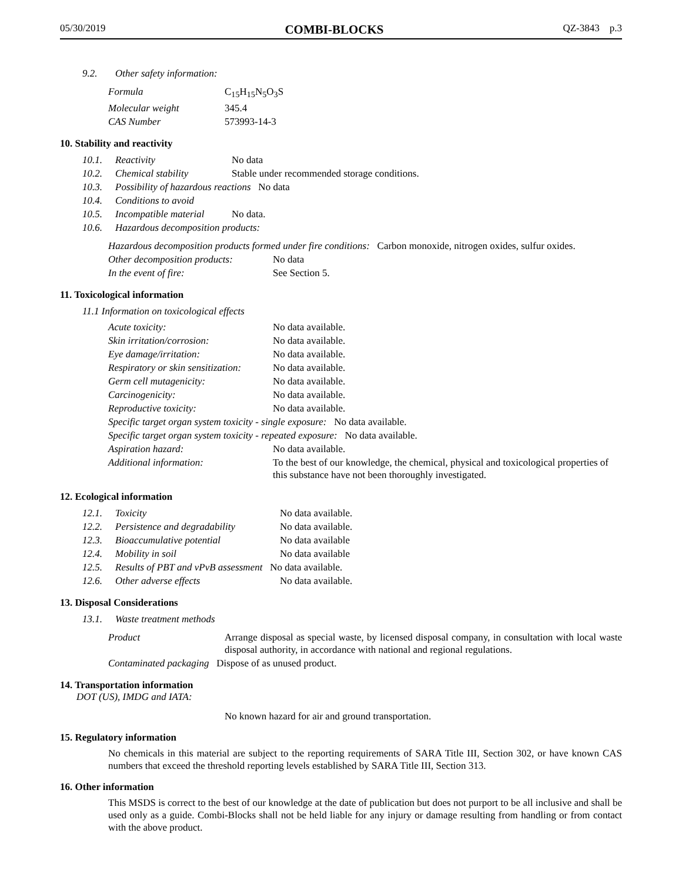05/30/2019 COMBI-BLOCKS QZ-3843 p.3
| 9.2. | Other safety information: |
| Formula | C<sub>15</sub>H<sub>15</sub>N<sub>5</sub>O<sub>3</sub>S |
| Molecular weight | 345.4 |
| CAS Number | 573993-14-3 |
10. Stability and reactivity
| 10.1. | Reactivity | No data |
| 10.2. | Chemical stability | Stable under recommended storage conditions. |
| 10.3. | Possibility of hazardous reactions No data | |
| 10.4. | Conditions to avoid | |
| 10.5. | Incompatible material | No data. |
| 10.6. | Hazardous decomposition products: | |
| Hazardous decomposition products formed under fire conditions: Carbon monoxide, nitrogen oxides, sulfur oxides. | |
| Other decomposition products: | No data |
| In the event of fire: | See Section 5. |
11. Toxicological information
| 11.1 Information on toxicological effects |
| Acute toxicity: | No data available. |
| Skin irritation/corrosion: | No data available. |
| Eye damage/irritation: | No data available. |
| Respiratory or skin sensitization: | No data available. |
| Germ cell mutagenicity: | No data available. |
| Carcinogenicity: | No data available. |
| Reproductive toxicity: | No data available. |
| Specific target organ system toxicity - single exposure: No data available. | |
| Specific target organ system toxicity - repeated exposure: No data available. | |
| Aspiration hazard: | No data available. |
| Additional information: | To the best of our knowledge, the chemical, physical and toxicological properties of this substance have not been thoroughly investigated. |
12. Ecological information
| 12.1. | Toxicity | No data available. |
| 12.2. | Persistence and degradability | No data available. |
| 12.3. | Bioaccumulative potential | No data available |
| 12.4. | Mobility in soil | No data available |
| 12.5. | Results of PBT and vPvB assessment No data available. | |
| 12.6. | Other adverse effects | No data available. |
13. Disposal Considerations
| 13.1. | Waste treatment methods |
| Product | Arrange disposal as special waste, by licensed disposal company, in consultation with local waste disposal authority, in accordance with national and regional regulations. |
| Contaminated packaging Dispose of as unused product. | |
14. Transportation information
DOT (US), IMDG and IATA:
No known hazard for air and ground transportation.
15. Regulatory information
No chemicals in this material are subject to the reporting requirements of SARA Title III, Section 302, or have known CAS numbers that exceed the threshold reporting levels established by SARA Title III, Section 313.
16. Other information
This MSDS is correct to the best of our knowledge at the date of publication but does not purport to be all inclusive and shall be used only as a guide. Combi-Blocks shall not be held liable for any injury or damage resulting from handling or from contact with the above product.